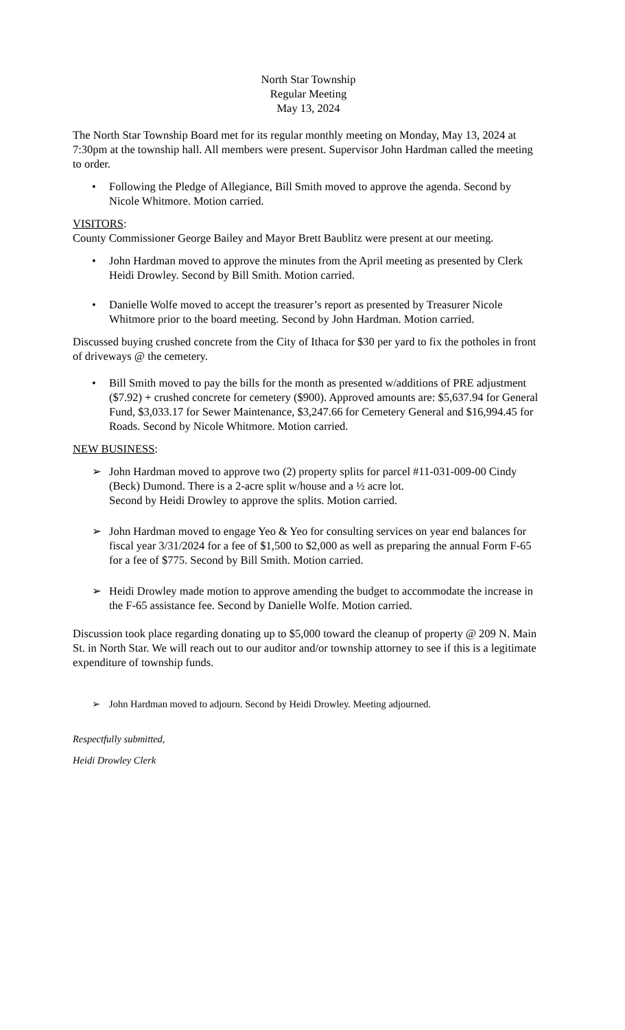North Star Township
Regular Meeting
May 13, 2024
The North Star Township Board met for its regular monthly meeting on Monday, May 13, 2024 at 7:30pm at the township hall. All members were present. Supervisor John Hardman called the meeting to order.
• Following the Pledge of Allegiance, Bill Smith moved to approve the agenda. Second by Nicole Whitmore. Motion carried.
VISITORS:
County Commissioner George Bailey and Mayor Brett Baublitz were present at our meeting.
• John Hardman moved to approve the minutes from the April meeting as presented by Clerk Heidi Drowley. Second by Bill Smith. Motion carried.
• Danielle Wolfe moved to accept the treasurer’s report as presented by Treasurer Nicole Whitmore prior to the board meeting. Second by John Hardman. Motion carried.
Discussed buying crushed concrete from the City of Ithaca for $30 per yard to fix the potholes in front of driveways @ the cemetery.
• Bill Smith moved to pay the bills for the month as presented w/additions of PRE adjustment ($7.92) + crushed concrete for cemetery ($900). Approved amounts are: $5,637.94 for General Fund, $3,033.17 for Sewer Maintenance, $3,247.66 for Cemetery General and $16,994.45 for Roads. Second by Nicole Whitmore. Motion carried.
NEW BUSINESS:
➢ John Hardman moved to approve two (2) property splits for parcel #11-031-009-00 Cindy (Beck) Dumond. There is a 2-acre split w/house and a ½ acre lot.
Second by Heidi Drowley to approve the splits. Motion carried.
➢ John Hardman moved to engage Yeo & Yeo for consulting services on year end balances for fiscal year 3/31/2024 for a fee of $1,500 to $2,000 as well as preparing the annual Form F-65 for a fee of $775. Second by Bill Smith. Motion carried.
➢ Heidi Drowley made motion to approve amending the budget to accommodate the increase in the F-65 assistance fee. Second by Danielle Wolfe. Motion carried.
Discussion took place regarding donating up to $5,000 toward the cleanup of property @ 209 N. Main St. in North Star. We will reach out to our auditor and/or township attorney to see if this is a legitimate expenditure of township funds.
➢ John Hardman moved to adjourn. Second by Heidi Drowley. Meeting adjourned.
Respectfully submitted,
Heidi Drowley Clerk